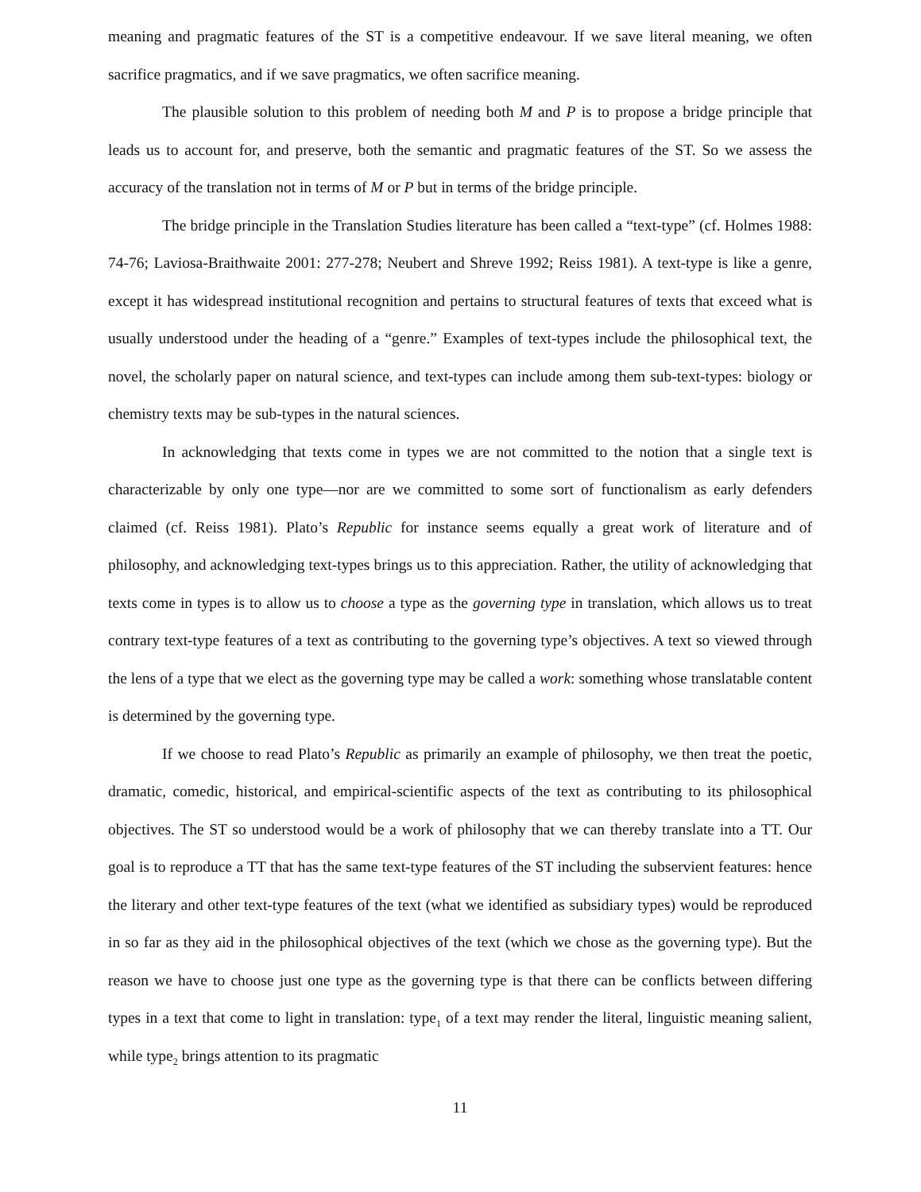meaning and pragmatic features of the ST is a competitive endeavour. If we save literal meaning, we often sacrifice pragmatics, and if we save pragmatics, we often sacrifice meaning.
The plausible solution to this problem of needing both M and P is to propose a bridge principle that leads us to account for, and preserve, both the semantic and pragmatic features of the ST. So we assess the accuracy of the translation not in terms of M or P but in terms of the bridge principle.
The bridge principle in the Translation Studies literature has been called a “text-type” (cf. Holmes 1988: 74-76; Laviosa-Braithwaite 2001: 277-278; Neubert and Shreve 1992; Reiss 1981). A text-type is like a genre, except it has widespread institutional recognition and pertains to structural features of texts that exceed what is usually understood under the heading of a “genre.” Examples of text-types include the philosophical text, the novel, the scholarly paper on natural science, and text-types can include among them sub-text-types: biology or chemistry texts may be sub-types in the natural sciences.
In acknowledging that texts come in types we are not committed to the notion that a single text is characterizable by only one type—nor are we committed to some sort of functionalism as early defenders claimed (cf. Reiss 1981). Plato’s Republic for instance seems equally a great work of literature and of philosophy, and acknowledging text-types brings us to this appreciation. Rather, the utility of acknowledging that texts come in types is to allow us to choose a type as the governing type in translation, which allows us to treat contrary text-type features of a text as contributing to the governing type’s objectives. A text so viewed through the lens of a type that we elect as the governing type may be called a work: something whose translatable content is determined by the governing type.
If we choose to read Plato’s Republic as primarily an example of philosophy, we then treat the poetic, dramatic, comedic, historical, and empirical-scientific aspects of the text as contributing to its philosophical objectives. The ST so understood would be a work of philosophy that we can thereby translate into a TT. Our goal is to reproduce a TT that has the same text-type features of the ST including the subservient features: hence the literary and other text-type features of the text (what we identified as subsidiary types) would be reproduced in so far as they aid in the philosophical objectives of the text (which we chose as the governing type). But the reason we have to choose just one type as the governing type is that there can be conflicts between differing types in a text that come to light in translation: type<sub>1</sub> of a text may render the literal, linguistic meaning salient, while type<sub>2</sub> brings attention to its pragmatic
11